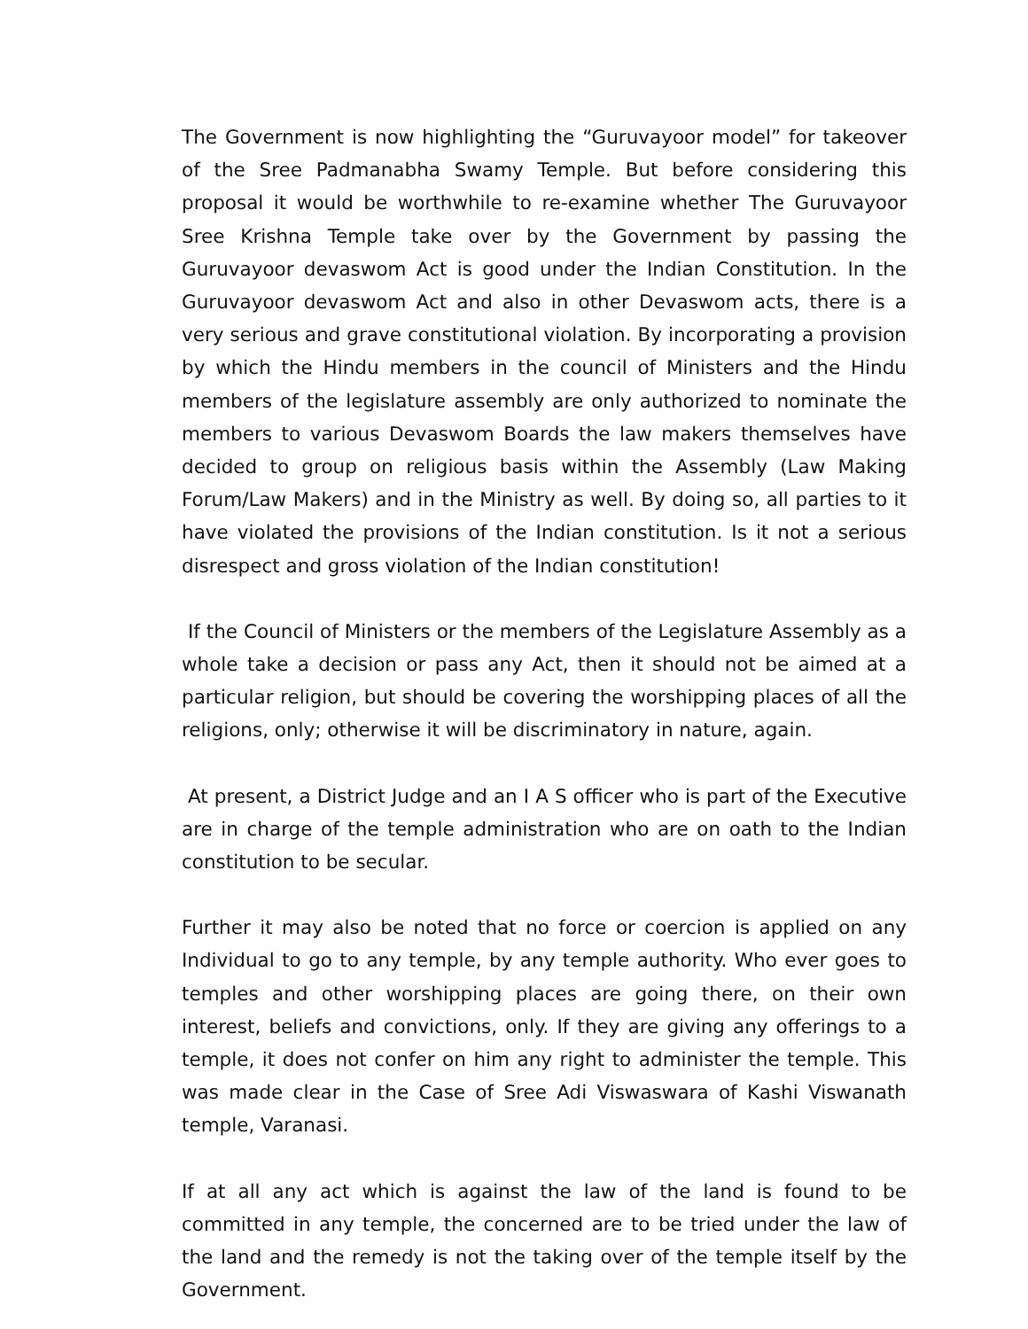The Government is now highlighting the “Guruvayoor model” for takeover of the Sree Padmanabha Swamy Temple. But before considering this proposal it would be worthwhile to re-examine whether The Guruvayoor Sree Krishna Temple take over by the Government by passing the Guruvayoor devaswom Act is good under the Indian Constitution. In the Guruvayoor devaswom Act and also in other Devaswom acts, there is a very serious and grave constitutional violation. By incorporating a provision by which the Hindu members in the council of Ministers and the Hindu members of the legislature assembly are only authorized to nominate the members to various Devaswom Boards the law makers themselves have decided to group on religious basis within the Assembly (Law Making Forum/Law Makers) and in the Ministry as well. By doing so, all parties to it have violated the provisions of the Indian constitution. Is it not a serious disrespect and gross violation of the Indian constitution!
If the Council of Ministers or the members of the Legislature Assembly as a whole take a decision or pass any Act, then it should not be aimed at a particular religion, but should be covering the worshipping places of all the religions, only; otherwise it will be discriminatory in nature, again.
At present, a District Judge and an I A S officer who is part of the Executive are in charge of the temple administration who are on oath to the Indian constitution to be secular.
Further it may also be noted that no force or coercion is applied on any Individual to go to any temple, by any temple authority. Who ever goes to temples and other worshipping places are going there, on their own interest, beliefs and convictions, only. If they are giving any offerings to a temple, it does not confer on him any right to administer the temple. This was made clear in the Case of Sree Adi Viswaswara of Kashi Viswanath temple, Varanasi.
If at all any act which is against the law of the land is found to be committed in any temple, the concerned are to be tried under the law of the land and the remedy is not the taking over of the temple itself by the Government.